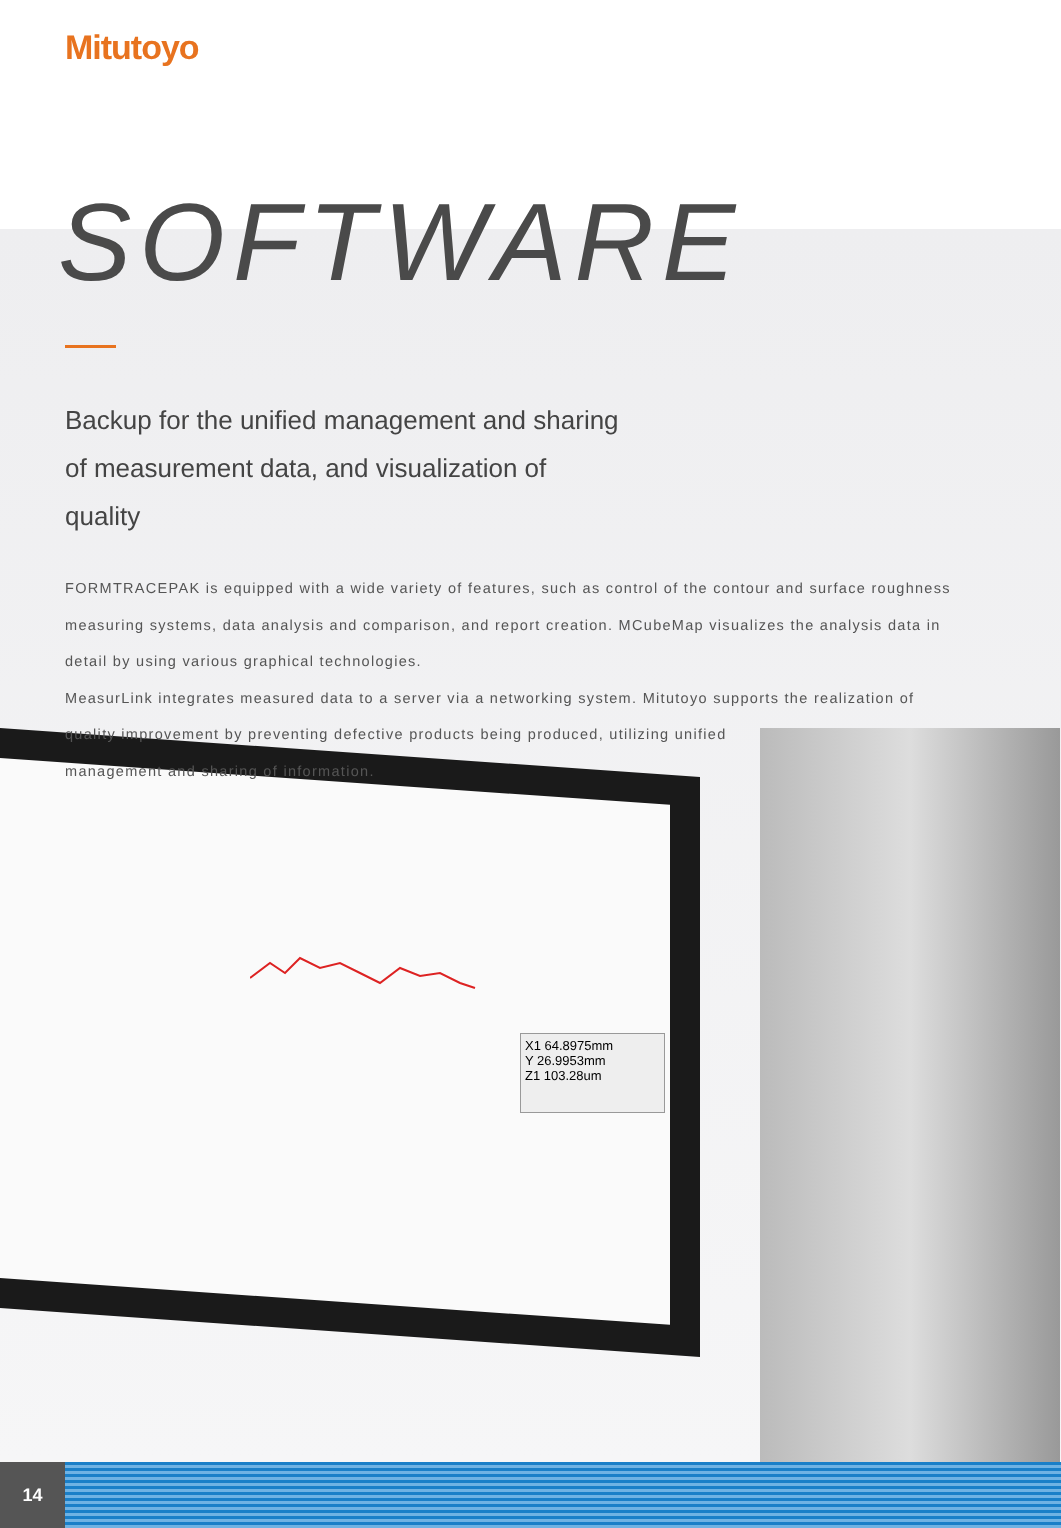X1 64.8975mm
Y 26.9953mm
Z1 103.28um
Mitutoyo
SOFTWARE
Backup for the unified management and sharing of measurement data, and visualization of quality
FORMTRACEPAK is equipped with a wide variety of features, such as control of the contour and surface roughness measuring systems, data analysis and comparison, and report creation. MCubeMap visualizes the analysis data in detail by using various graphical technologies.
MeasurLink integrates measured data to a server via a networking system. Mitutoyo supports the realization of quality improvement by preventing defective products being produced, utilizing unified
management and sharing of information.
14